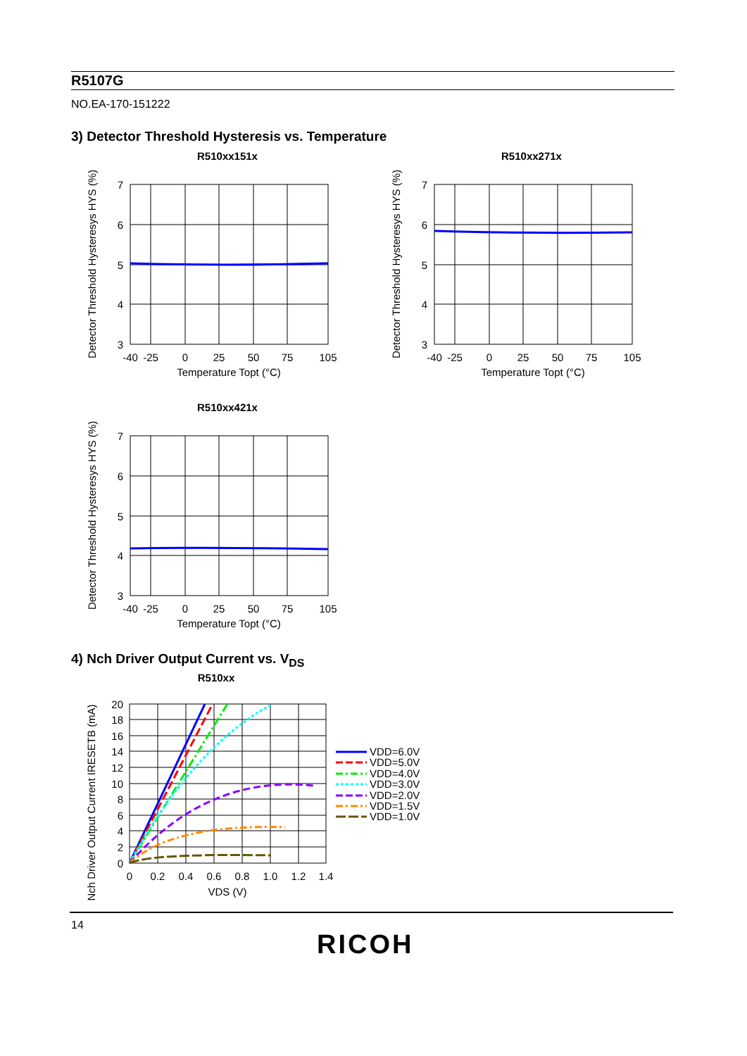R5107G
NO.EA-170-151222
3) Detector Threshold Hysteresis vs. Temperature
R510xx151x
Detector Threshold Hysteresys HYS (%)
7
6
5
4
3
-40
-25
0
25
50
75
105
Temperature Topt (°C)
R510xx271x
Detector Threshold Hysteresys HYS (%)
7
6
5
4
3
-40
-25
0
25
50
75
105
Temperature Topt (°C)
R510xx421x
Detector Threshold Hysteresys HYS (%)
7
6
5
4
3
-40
-25
0
25
50
75
105
Temperature Topt (°C)
4) Nch Driver Output Current vs. V<sub>DS</sub>
R510xx
Nch Driver Output Current IRESETB (mA)
20
18
16
14
12
10
8
6
4
2
0
0
0.2
0.4
0.6
0.8
1.0
1.2
1.4
VDS (V)
VDD=6.0V
VDD=5.0V
VDD=4.0V
VDD=3.0V
VDD=2.0V
VDD=1.5V
VDD=1.0V
14
RICOH